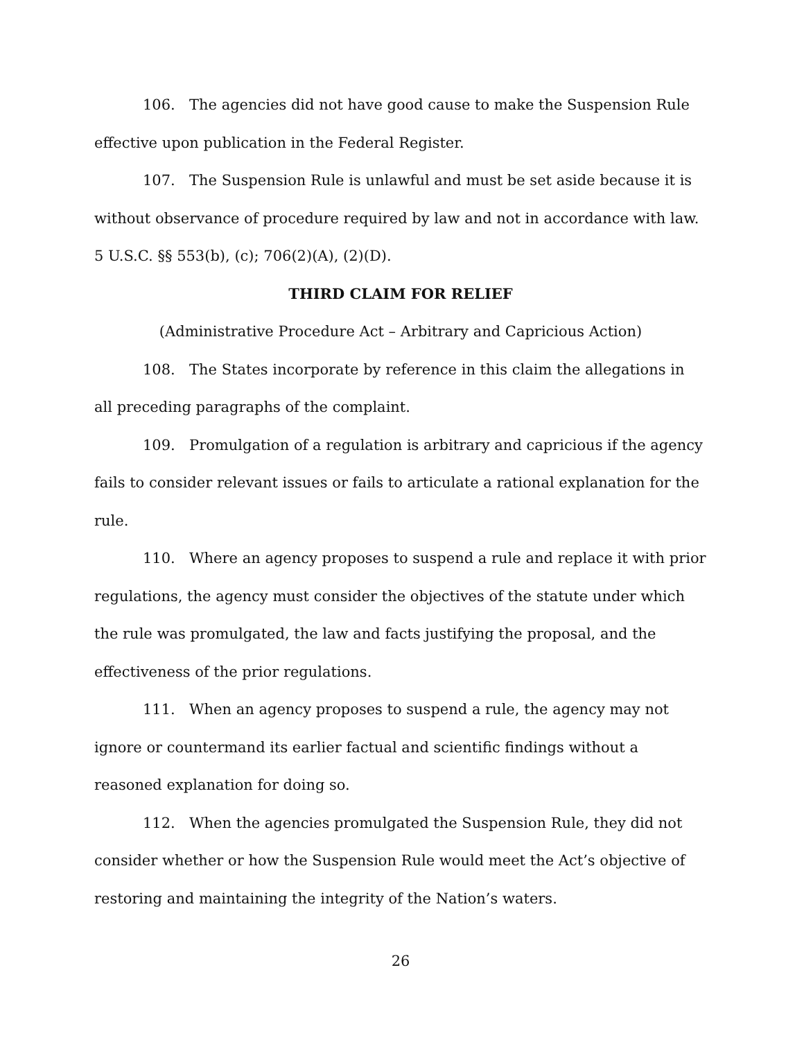106. The agencies did not have good cause to make the Suspension Rule effective upon publication in the Federal Register.
107. The Suspension Rule is unlawful and must be set aside because it is without observance of procedure required by law and not in accordance with law. 5 U.S.C. §§ 553(b), (c); 706(2)(A), (2)(D).
THIRD CLAIM FOR RELIEF
(Administrative Procedure Act – Arbitrary and Capricious Action)
108. The States incorporate by reference in this claim the allegations in all preceding paragraphs of the complaint.
109. Promulgation of a regulation is arbitrary and capricious if the agency fails to consider relevant issues or fails to articulate a rational explanation for the rule.
110. Where an agency proposes to suspend a rule and replace it with prior regulations, the agency must consider the objectives of the statute under which the rule was promulgated, the law and facts justifying the proposal, and the effectiveness of the prior regulations.
111. When an agency proposes to suspend a rule, the agency may not ignore or countermand its earlier factual and scientific findings without a reasoned explanation for doing so.
112. When the agencies promulgated the Suspension Rule, they did not consider whether or how the Suspension Rule would meet the Act’s objective of restoring and maintaining the integrity of the Nation’s waters.
26